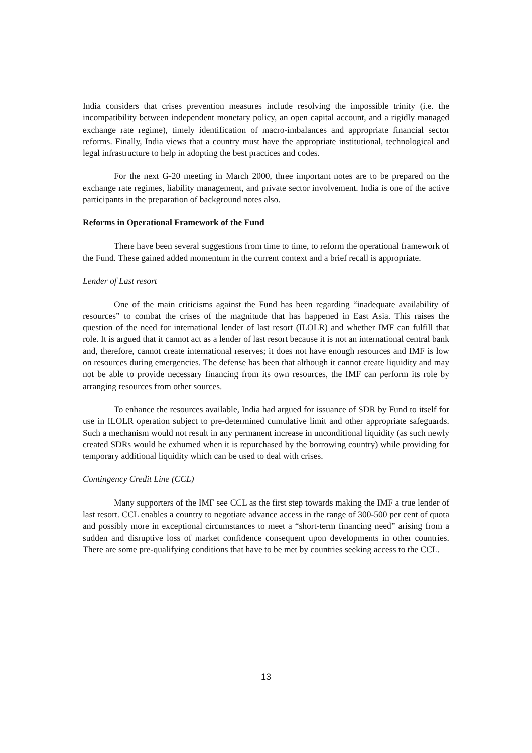India considers that crises prevention measures include resolving the impossible trinity (i.e. the incompatibility between independent monetary policy, an open capital account, and a rigidly managed exchange rate regime), timely identification of macro-imbalances and appropriate financial sector reforms. Finally, India views that a country must have the appropriate institutional, technological and legal infrastructure to help in adopting the best practices and codes.
For the next G-20 meeting in March 2000, three important notes are to be prepared on the exchange rate regimes, liability management, and private sector involvement. India is one of the active participants in the preparation of background notes also.
Reforms in Operational Framework of the Fund
There have been several suggestions from time to time, to reform the operational framework of the Fund. These gained added momentum in the current context and a brief recall is appropriate.
Lender of Last resort
One of the main criticisms against the Fund has been regarding “inadequate availability of resources” to combat the crises of the magnitude that has happened in East Asia. This raises the question of the need for international lender of last resort (ILOLR) and whether IMF can fulfill that role. It is argued that it cannot act as a lender of last resort because it is not an international central bank and, therefore, cannot create international reserves; it does not have enough resources and IMF is low on resources during emergencies. The defense has been that although it cannot create liquidity and may not be able to provide necessary financing from its own resources, the IMF can perform its role by arranging resources from other sources.
To enhance the resources available, India had argued for issuance of SDR by Fund to itself for use in ILOLR operation subject to pre-determined cumulative limit and other appropriate safeguards. Such a mechanism would not result in any permanent increase in unconditional liquidity (as such newly created SDRs would be exhumed when it is repurchased by the borrowing country) while providing for temporary additional liquidity which can be used to deal with crises.
Contingency Credit Line (CCL)
Many supporters of the IMF see CCL as the first step towards making the IMF a true lender of last resort. CCL enables a country to negotiate advance access in the range of 300-500 per cent of quota and possibly more in exceptional circumstances to meet a “short-term financing need” arising from a sudden and disruptive loss of market confidence consequent upon developments in other countries. There are some pre-qualifying conditions that have to be met by countries seeking access to the CCL.
13